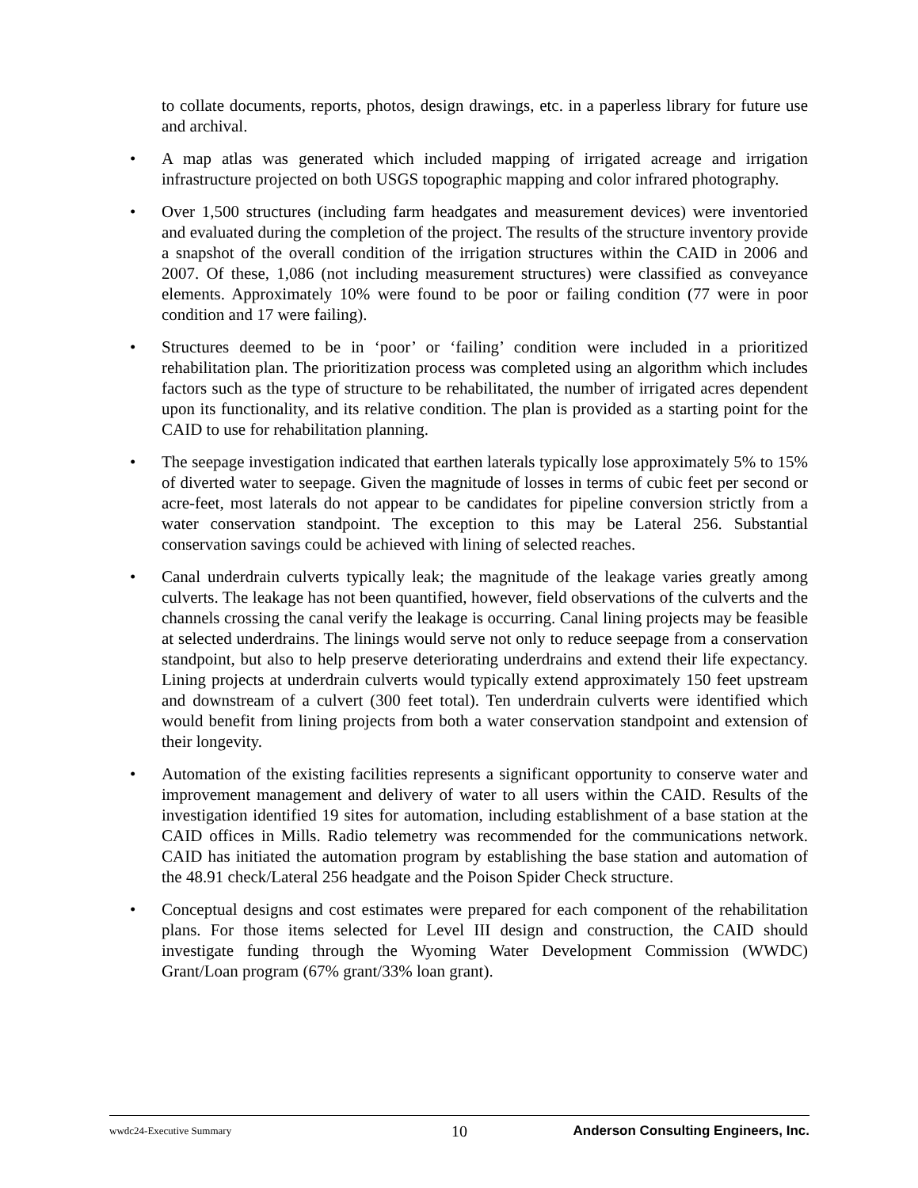to collate documents, reports, photos, design drawings, etc. in a paperless library for future use and archival.
• A map atlas was generated which included mapping of irrigated acreage and irrigation infrastructure projected on both USGS topographic mapping and color infrared photography.
• Over 1,500 structures (including farm headgates and measurement devices) were inventoried and evaluated during the completion of the project. The results of the structure inventory provide a snapshot of the overall condition of the irrigation structures within the CAID in 2006 and 2007. Of these, 1,086 (not including measurement structures) were classified as conveyance elements. Approximately 10% were found to be poor or failing condition (77 were in poor condition and 17 were failing).
• Structures deemed to be in ‘poor’ or ‘failing’ condition were included in a prioritized rehabilitation plan. The prioritization process was completed using an algorithm which includes factors such as the type of structure to be rehabilitated, the number of irrigated acres dependent upon its functionality, and its relative condition. The plan is provided as a starting point for the CAID to use for rehabilitation planning.
• The seepage investigation indicated that earthen laterals typically lose approximately 5% to 15% of diverted water to seepage. Given the magnitude of losses in terms of cubic feet per second or acre-feet, most laterals do not appear to be candidates for pipeline conversion strictly from a water conservation standpoint. The exception to this may be Lateral 256. Substantial conservation savings could be achieved with lining of selected reaches.
• Canal underdrain culverts typically leak; the magnitude of the leakage varies greatly among culverts. The leakage has not been quantified, however, field observations of the culverts and the channels crossing the canal verify the leakage is occurring. Canal lining projects may be feasible at selected underdrains. The linings would serve not only to reduce seepage from a conservation standpoint, but also to help preserve deteriorating underdrains and extend their life expectancy. Lining projects at underdrain culverts would typically extend approximately 150 feet upstream and downstream of a culvert (300 feet total). Ten underdrain culverts were identified which would benefit from lining projects from both a water conservation standpoint and extension of their longevity.
• Automation of the existing facilities represents a significant opportunity to conserve water and improvement management and delivery of water to all users within the CAID. Results of the investigation identified 19 sites for automation, including establishment of a base station at the CAID offices in Mills. Radio telemetry was recommended for the communications network. CAID has initiated the automation program by establishing the base station and automation of the 48.91 check/Lateral 256 headgate and the Poison Spider Check structure.
• Conceptual designs and cost estimates were prepared for each component of the rehabilitation plans. For those items selected for Level III design and construction, the CAID should investigate funding through the Wyoming Water Development Commission (WWDC) Grant/Loan program (67% grant/33% loan grant).
wwdc24-Executive Summary 10 Anderson Consulting Engineers, Inc.